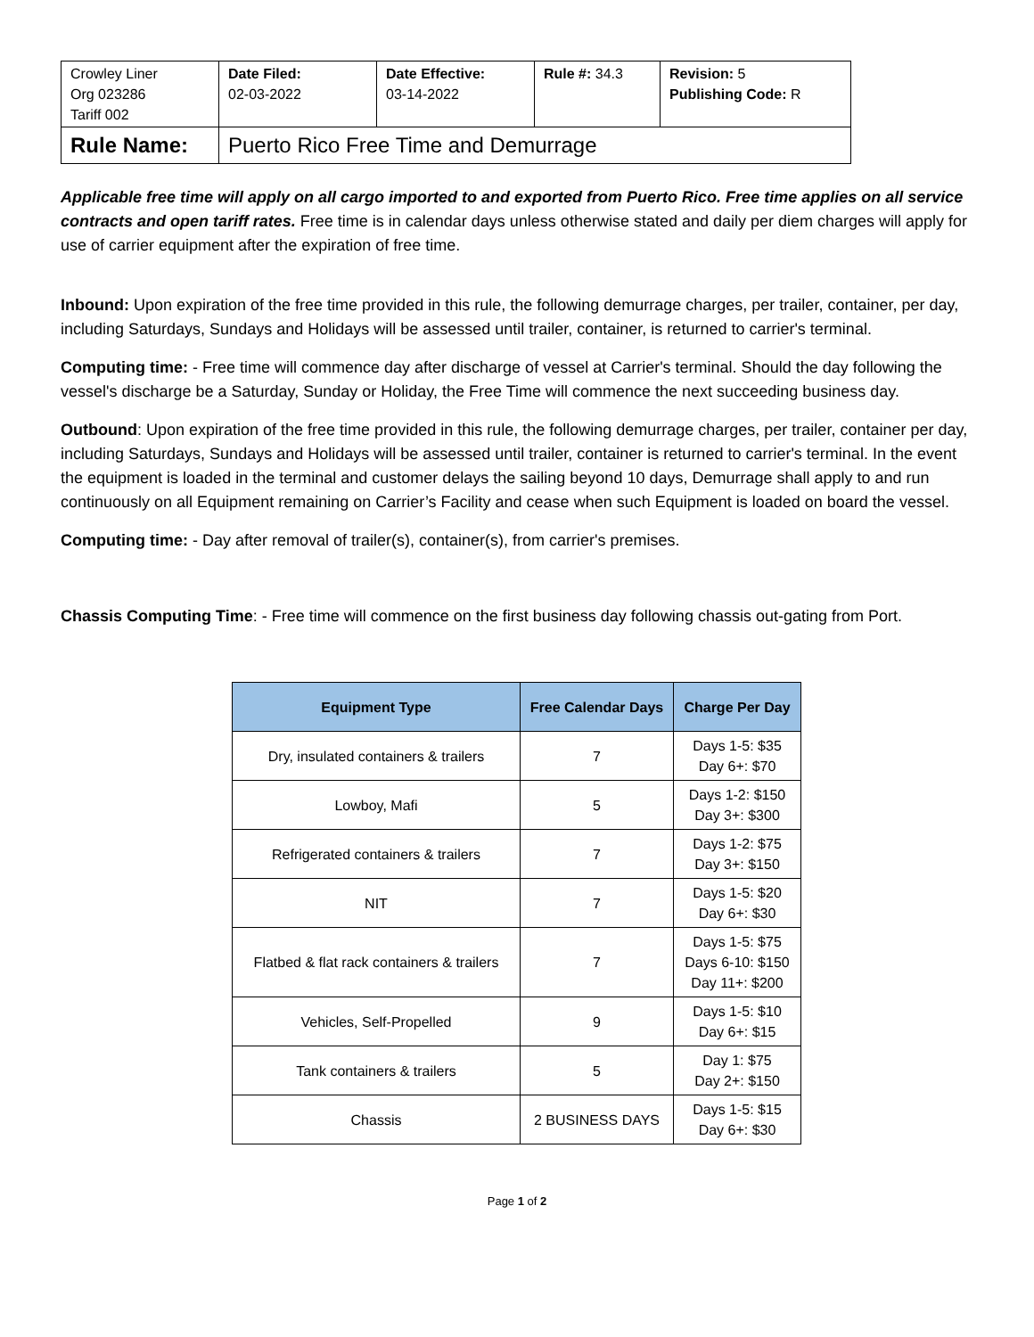| Crowley Liner Org 023286 Tariff 002 | Date Filed: 02-03-2022 | Date Effective: 03-14-2022 | Rule #: 34.3 | Revision: 5 Publishing Code: R |
| Rule Name: | Puerto Rico Free Time and Demurrage | | | |
Applicable free time will apply on all cargo imported to and exported from Puerto Rico. Free time applies on all service contracts and open tariff rates. Free time is in calendar days unless otherwise stated and daily per diem charges will apply for use of carrier equipment after the expiration of free time.
Inbound: Upon expiration of the free time provided in this rule, the following demurrage charges, per trailer, container, per day, including Saturdays, Sundays and Holidays will be assessed until trailer, container, is returned to carrier's terminal.
Computing time: - Free time will commence day after discharge of vessel at Carrier's terminal. Should the day following the vessel's discharge be a Saturday, Sunday or Holiday, the Free Time will commence the next succeeding business day.
Outbound: Upon expiration of the free time provided in this rule, the following demurrage charges, per trailer, container per day, including Saturdays, Sundays and Holidays will be assessed until trailer, container is returned to carrier's terminal. In the event the equipment is loaded in the terminal and customer delays the sailing beyond 10 days, Demurrage shall apply to and run continuously on all Equipment remaining on Carrier’s Facility and cease when such Equipment is loaded on board the vessel.
Computing time: - Day after removal of trailer(s), container(s), from carrier's premises.
Chassis Computing Time: - Free time will commence on the first business day following chassis out-gating from Port.
| Equipment Type | Free Calendar Days | Charge Per Day |
| --- | --- | --- |
| Dry, insulated containers & trailers | 7 | Days 1-5: $35 Day 6+: $70 |
| Lowboy, Mafi | 5 | Days 1-2: $150 Day 3+: $300 |
| Refrigerated containers & trailers | 7 | Days 1-2: $75 Day 3+: $150 |
| NIT | 7 | Days 1-5: $20 Day 6+: $30 |
| Flatbed & flat rack containers & trailers | 7 | Days 1-5: $75 Days 6-10: $150 Day 11+: $200 |
| Vehicles, Self-Propelled | 9 | Days 1-5: $10 Day 6+: $15 |
| Tank containers & trailers | 5 | Day 1: $75 Day 2+: $150 |
| Chassis | 2 BUSINESS DAYS | Days 1-5: $15 Day 6+: $30 |
Page 1 of 2